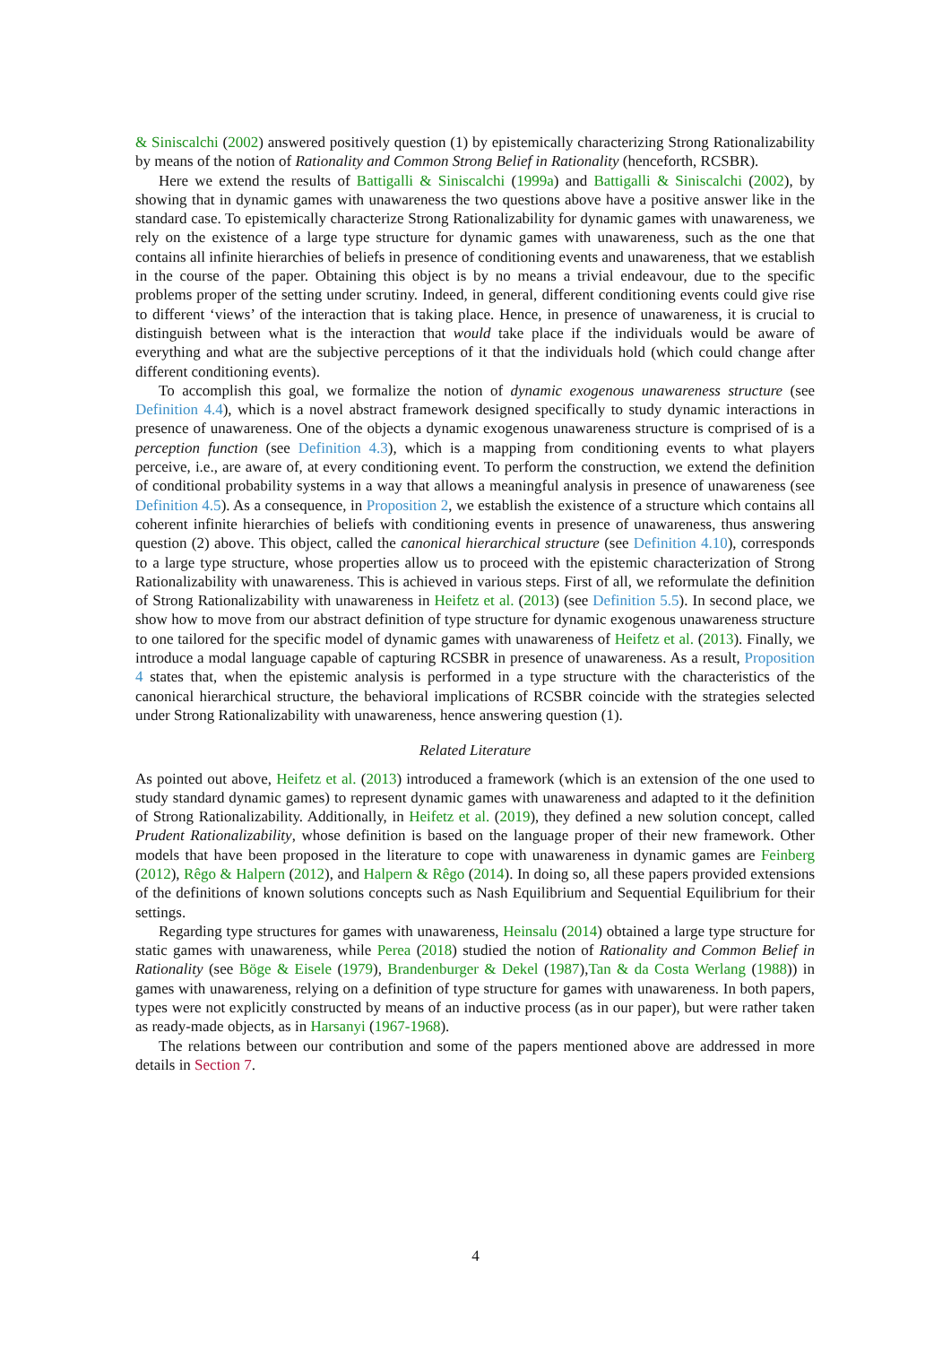& Siniscalchi (2002) answered positively question (1) by epistemically characterizing Strong Rationalizability by means of the notion of Rationality and Common Strong Belief in Rationality (henceforth, RCSBR).
Here we extend the results of Battigalli & Siniscalchi (1999a) and Battigalli & Siniscalchi (2002), by showing that in dynamic games with unawareness the two questions above have a positive answer like in the standard case. To epistemically characterize Strong Rationalizability for dynamic games with unawareness, we rely on the existence of a large type structure for dynamic games with unawareness, such as the one that contains all infinite hierarchies of beliefs in presence of conditioning events and unawareness, that we establish in the course of the paper. Obtaining this object is by no means a trivial endeavour, due to the specific problems proper of the setting under scrutiny. Indeed, in general, different conditioning events could give rise to different ‘views’ of the interaction that is taking place. Hence, in presence of unawareness, it is crucial to distinguish between what is the interaction that would take place if the individuals would be aware of everything and what are the subjective perceptions of it that the individuals hold (which could change after different conditioning events).
To accomplish this goal, we formalize the notion of dynamic exogenous unawareness structure (see Definition 4.4), which is a novel abstract framework designed specifically to study dynamic interactions in presence of unawareness. One of the objects a dynamic exogenous unawareness structure is comprised of is a perception function (see Definition 4.3), which is a mapping from conditioning events to what players perceive, i.e., are aware of, at every conditioning event. To perform the construction, we extend the definition of conditional probability systems in a way that allows a meaningful analysis in presence of unawareness (see Definition 4.5). As a consequence, in Proposition 2, we establish the existence of a structure which contains all coherent infinite hierarchies of beliefs with conditioning events in presence of unawareness, thus answering question (2) above. This object, called the canonical hierarchical structure (see Definition 4.10), corresponds to a large type structure, whose properties allow us to proceed with the epistemic characterization of Strong Rationalizability with unawareness. This is achieved in various steps. First of all, we reformulate the definition of Strong Rationalizability with unawareness in Heifetz et al. (2013) (see Definition 5.5). In second place, we show how to move from our abstract definition of type structure for dynamic exogenous unawareness structure to one tailored for the specific model of dynamic games with unawareness of Heifetz et al. (2013). Finally, we introduce a modal language capable of capturing RCSBR in presence of unawareness. As a result, Proposition 4 states that, when the epistemic analysis is performed in a type structure with the characteristics of the canonical hierarchical structure, the behavioral implications of RCSBR coincide with the strategies selected under Strong Rationalizability with unawareness, hence answering question (1).
Related Literature
As pointed out above, Heifetz et al. (2013) introduced a framework (which is an extension of the one used to study standard dynamic games) to represent dynamic games with unawareness and adapted to it the definition of Strong Rationalizability. Additionally, in Heifetz et al. (2019), they defined a new solution concept, called Prudent Rationalizability, whose definition is based on the language proper of their new framework. Other models that have been proposed in the literature to cope with unawareness in dynamic games are Feinberg (2012), Rêgo & Halpern (2012), and Halpern & Rêgo (2014). In doing so, all these papers provided extensions of the definitions of known solutions concepts such as Nash Equilibrium and Sequential Equilibrium for their settings.
Regarding type structures for games with unawareness, Heinsalu (2014) obtained a large type structure for static games with unawareness, while Perea (2018) studied the notion of Rationality and Common Belief in Rationality (see Böge & Eisele (1979), Brandenburger & Dekel (1987),Tan & da Costa Werlang (1988)) in games with unawareness, relying on a definition of type structure for games with unawareness. In both papers, types were not explicitly constructed by means of an inductive process (as in our paper), but were rather taken as ready-made objects, as in Harsanyi (1967-1968).
The relations between our contribution and some of the papers mentioned above are addressed in more details in Section 7.
4